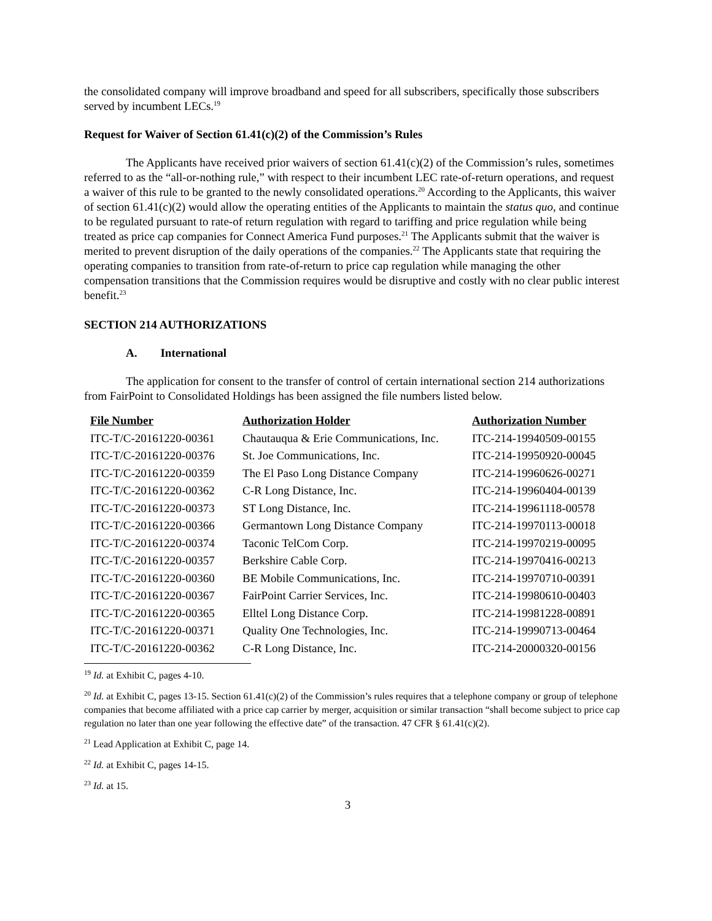the consolidated company will improve broadband and speed for all subscribers, specifically those subscribers served by incumbent LECs.<sup>19</sup>
Request for Waiver of Section 61.41(c)(2) of the Commission’s Rules
The Applicants have received prior waivers of section 61.41(c)(2) of the Commission’s rules, sometimes referred to as the “all-or-nothing rule,” with respect to their incumbent LEC rate-of-return operations, and request a waiver of this rule to be granted to the newly consolidated operations.<sup>20</sup> According to the Applicants, this waiver of section 61.41(c)(2) would allow the operating entities of the Applicants to maintain the status quo, and continue to be regulated pursuant to rate-of return regulation with regard to tariffing and price regulation while being treated as price cap companies for Connect America Fund purposes.<sup>21</sup> The Applicants submit that the waiver is merited to prevent disruption of the daily operations of the companies.<sup>22</sup> The Applicants state that requiring the operating companies to transition from rate-of-return to price cap regulation while managing the other compensation transitions that the Commission requires would be disruptive and costly with no clear public interest benefit.<sup>23</sup>
SECTION 214 AUTHORIZATIONS
A. International
The application for consent to the transfer of control of certain international section 214 authorizations from FairPoint to Consolidated Holdings has been assigned the file numbers listed below.
| File Number | Authorization Holder | Authorization Number |
| --- | --- | --- |
| ITC-T/C-20161220-00361 | Chautauqua & Erie Communications, Inc. | ITC-214-19940509-00155 |
| ITC-T/C-20161220-00376 | St. Joe Communications, Inc. | ITC-214-19950920-00045 |
| ITC-T/C-20161220-00359 | The El Paso Long Distance Company | ITC-214-19960626-00271 |
| ITC-T/C-20161220-00362 | C-R Long Distance, Inc. | ITC-214-19960404-00139 |
| ITC-T/C-20161220-00373 | ST Long Distance, Inc. | ITC-214-19961118-00578 |
| ITC-T/C-20161220-00366 | Germantown Long Distance Company | ITC-214-19970113-00018 |
| ITC-T/C-20161220-00374 | Taconic TelCom Corp. | ITC-214-19970219-00095 |
| ITC-T/C-20161220-00357 | Berkshire Cable Corp. | ITC-214-19970416-00213 |
| ITC-T/C-20161220-00360 | BE Mobile Communications, Inc. | ITC-214-19970710-00391 |
| ITC-T/C-20161220-00367 | FairPoint Carrier Services, Inc. | ITC-214-19980610-00403 |
| ITC-T/C-20161220-00365 | Elltel Long Distance Corp. | ITC-214-19981228-00891 |
| ITC-T/C-20161220-00371 | Quality One Technologies, Inc. | ITC-214-19990713-00464 |
| ITC-T/C-20161220-00362 | C-R Long Distance, Inc. | ITC-214-20000320-00156 |
<sup>19</sup> Id. at Exhibit C, pages 4-10.
<sup>20</sup> Id. at Exhibit C, pages 13-15. Section 61.41(c)(2) of the Commission’s rules requires that a telephone company or group of telephone companies that become affiliated with a price cap carrier by merger, acquisition or similar transaction “shall become subject to price cap regulation no later than one year following the effective date” of the transaction. 47 CFR § 61.41(c)(2).
<sup>21</sup> Lead Application at Exhibit C, page 14.
<sup>22</sup> Id. at Exhibit C, pages 14-15.
<sup>23</sup> Id. at 15.
3